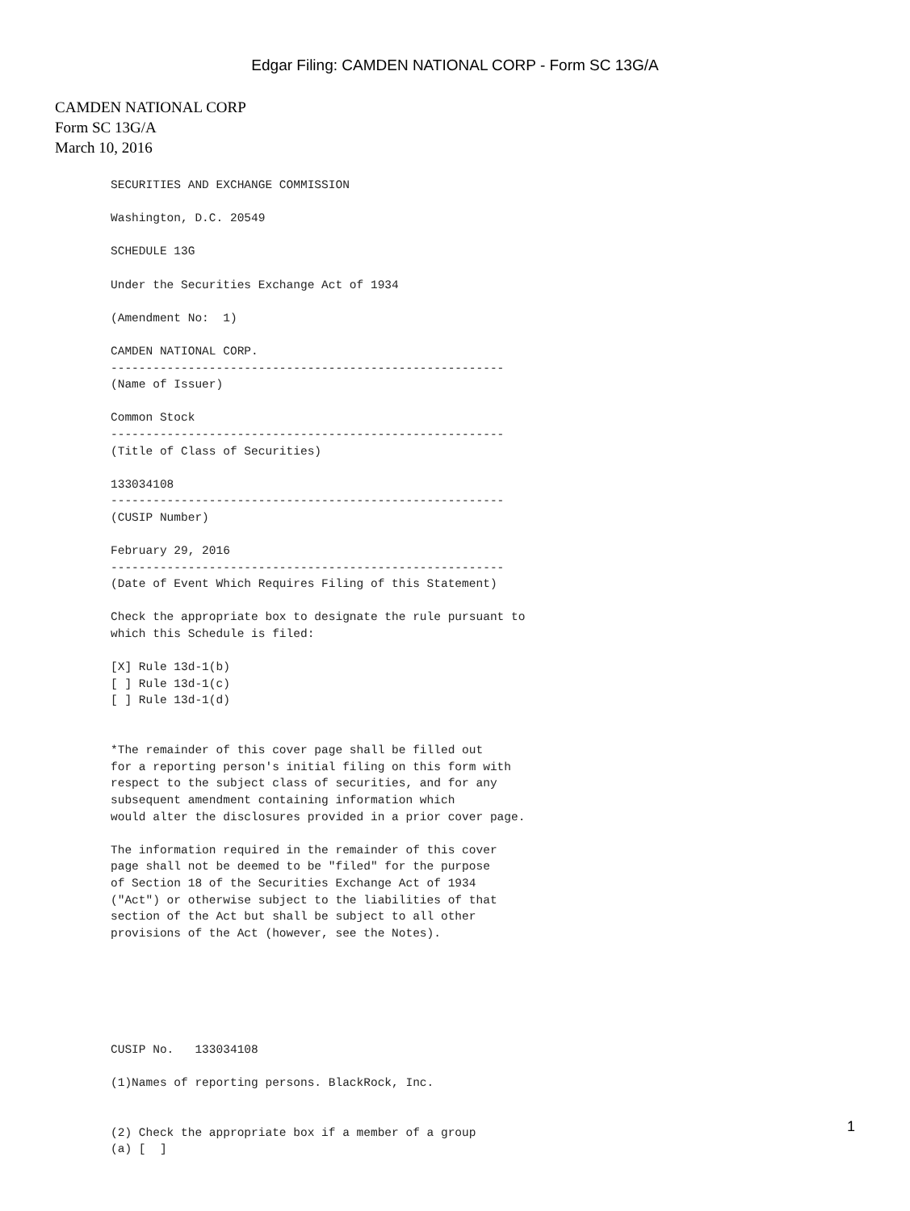Edgar Filing: CAMDEN NATIONAL CORP - Form SC 13G/A
CAMDEN NATIONAL CORP
Form SC 13G/A
March 10, 2016
SECURITIES AND EXCHANGE COMMISSION

Washington, D.C. 20549

SCHEDULE 13G

Under the Securities Exchange Act of 1934

(Amendment No:  1)

CAMDEN NATIONAL CORP.
--------------------------------------------------------
(Name of Issuer)

Common Stock
--------------------------------------------------------
(Title of Class of Securities)

133034108
--------------------------------------------------------
(CUSIP Number)

February 29, 2016
--------------------------------------------------------
(Date of Event Which Requires Filing of this Statement)

Check the appropriate box to designate the rule pursuant to
which this Schedule is filed:

[X] Rule 13d-1(b)
[ ] Rule 13d-1(c)
[ ] Rule 13d-1(d)


*The remainder of this cover page shall be filled out
for a reporting person's initial filing on this form with
respect to the subject class of securities, and for any
subsequent amendment containing information which
would alter the disclosures provided in a prior cover page.

The information required in the remainder of this cover
page shall not be deemed to be "filed" for the purpose
of Section 18 of the Securities Exchange Act of 1934
("Act") or otherwise subject to the liabilities of that
section of the Act but shall be subject to all other
provisions of the Act (however, see the Notes).






CUSIP No.   133034108

(1)Names of reporting persons. BlackRock, Inc.


(2) Check the appropriate box if a member of a group
(a) [  ]
1